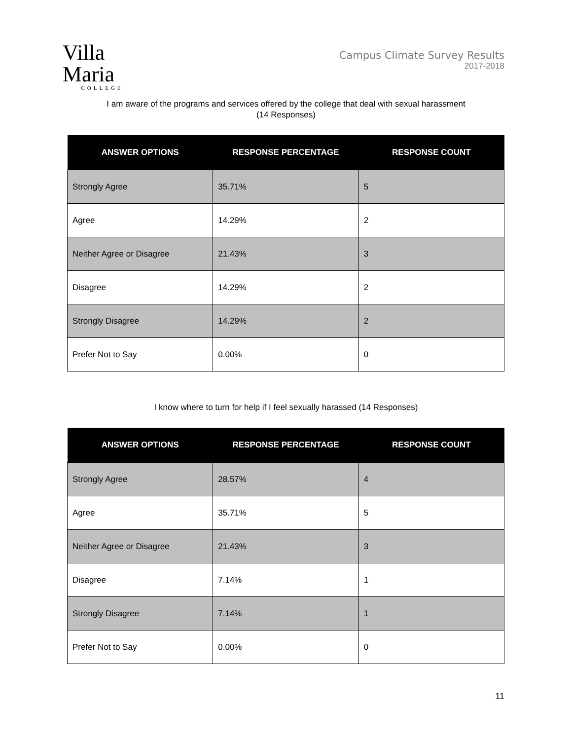Villa Maria
COLLEGE
Campus Climate Survey Results
2017-2018
I am aware of the programs and services offered by the college that deal with sexual harassment
(14 Responses)
| ANSWER OPTIONS | RESPONSE PERCENTAGE | RESPONSE COUNT |
| --- | --- | --- |
| Strongly Agree | 35.71% | 5 |
| Agree | 14.29% | 2 |
| Neither Agree or Disagree | 21.43% | 3 |
| Disagree | 14.29% | 2 |
| Strongly Disagree | 14.29% | 2 |
| Prefer Not to Say | 0.00% | 0 |
I know where to turn for help if I feel sexually harassed (14 Responses)
| ANSWER OPTIONS | RESPONSE PERCENTAGE | RESPONSE COUNT |
| --- | --- | --- |
| Strongly Agree | 28.57% | 4 |
| Agree | 35.71% | 5 |
| Neither Agree or Disagree | 21.43% | 3 |
| Disagree | 7.14% | 1 |
| Strongly Disagree | 7.14% | 1 |
| Prefer Not to Say | 0.00% | 0 |
11